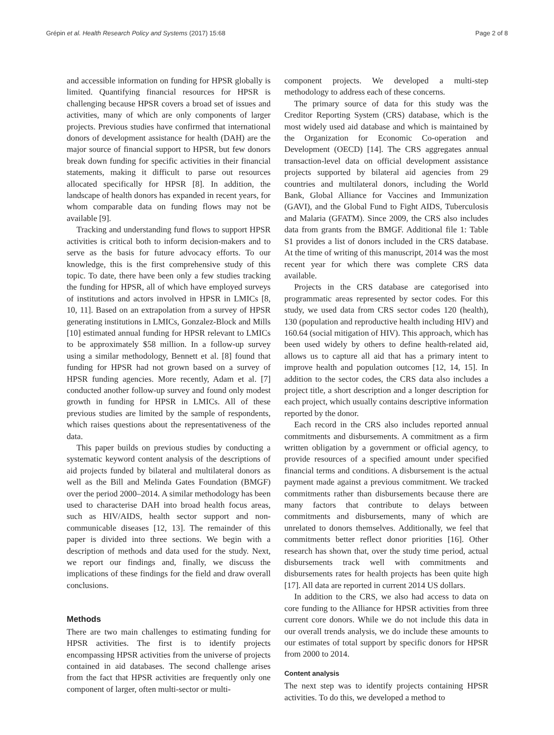Grépin et al. Health Research Policy and Systems (2017) 15:68 Page 2 of 8
and accessible information on funding for HPSR globally is limited. Quantifying financial resources for HPSR is challenging because HPSR covers a broad set of issues and activities, many of which are only components of larger projects. Previous studies have confirmed that international donors of development assistance for health (DAH) are the major source of financial support to HPSR, but few donors break down funding for specific activities in their financial statements, making it difficult to parse out resources allocated specifically for HPSR [8]. In addition, the landscape of health donors has expanded in recent years, for whom comparable data on funding flows may not be available [9].
Tracking and understanding fund flows to support HPSR activities is critical both to inform decision-makers and to serve as the basis for future advocacy efforts. To our knowledge, this is the first comprehensive study of this topic. To date, there have been only a few studies tracking the funding for HPSR, all of which have employed surveys of institutions and actors involved in HPSR in LMICs [8, 10, 11]. Based on an extrapolation from a survey of HPSR generating institutions in LMICs, Gonzalez-Block and Mills [10] estimated annual funding for HPSR relevant to LMICs to be approximately $58 million. In a follow-up survey using a similar methodology, Bennett et al. [8] found that funding for HPSR had not grown based on a survey of HPSR funding agencies. More recently, Adam et al. [7] conducted another follow-up survey and found only modest growth in funding for HPSR in LMICs. All of these previous studies are limited by the sample of respondents, which raises questions about the representativeness of the data.
This paper builds on previous studies by conducting a systematic keyword content analysis of the descriptions of aid projects funded by bilateral and multilateral donors as well as the Bill and Melinda Gates Foundation (BMGF) over the period 2000–2014. A similar methodology has been used to characterise DAH into broad health focus areas, such as HIV/AIDS, health sector support and non-communicable diseases [12, 13]. The remainder of this paper is divided into three sections. We begin with a description of methods and data used for the study. Next, we report our findings and, finally, we discuss the implications of these findings for the field and draw overall conclusions.
Methods
There are two main challenges to estimating funding for HPSR activities. The first is to identify projects encompassing HPSR activities from the universe of projects contained in aid databases. The second challenge arises from the fact that HPSR activities are frequently only one component of larger, often multi-sector or multi-
component projects. We developed a multi-step methodology to address each of these concerns.
The primary source of data for this study was the Creditor Reporting System (CRS) database, which is the most widely used aid database and which is maintained by the Organization for Economic Co-operation and Development (OECD) [14]. The CRS aggregates annual transaction-level data on official development assistance projects supported by bilateral aid agencies from 29 countries and multilateral donors, including the World Bank, Global Alliance for Vaccines and Immunization (GAVI), and the Global Fund to Fight AIDS, Tuberculosis and Malaria (GFATM). Since 2009, the CRS also includes data from grants from the BMGF. Additional file 1: Table S1 provides a list of donors included in the CRS database. At the time of writing of this manuscript, 2014 was the most recent year for which there was complete CRS data available.
Projects in the CRS database are categorised into programmatic areas represented by sector codes. For this study, we used data from CRS sector codes 120 (health), 130 (population and reproductive health including HIV) and 160.64 (social mitigation of HIV). This approach, which has been used widely by others to define health-related aid, allows us to capture all aid that has a primary intent to improve health and population outcomes [12, 14, 15]. In addition to the sector codes, the CRS data also includes a project title, a short description and a longer description for each project, which usually contains descriptive information reported by the donor.
Each record in the CRS also includes reported annual commitments and disbursements. A commitment as a firm written obligation by a government or official agency, to provide resources of a specified amount under specified financial terms and conditions. A disbursement is the actual payment made against a previous commitment. We tracked commitments rather than disbursements because there are many factors that contribute to delays between commitments and disbursements, many of which are unrelated to donors themselves. Additionally, we feel that commitments better reflect donor priorities [16]. Other research has shown that, over the study time period, actual disbursements track well with commitments and disbursements rates for health projects has been quite high [17]. All data are reported in current 2014 US dollars.
In addition to the CRS, we also had access to data on core funding to the Alliance for HPSR activities from three current core donors. While we do not include this data in our overall trends analysis, we do include these amounts to our estimates of total support by specific donors for HPSR from 2000 to 2014.
Content analysis
The next step was to identify projects containing HPSR activities. To do this, we developed a method to